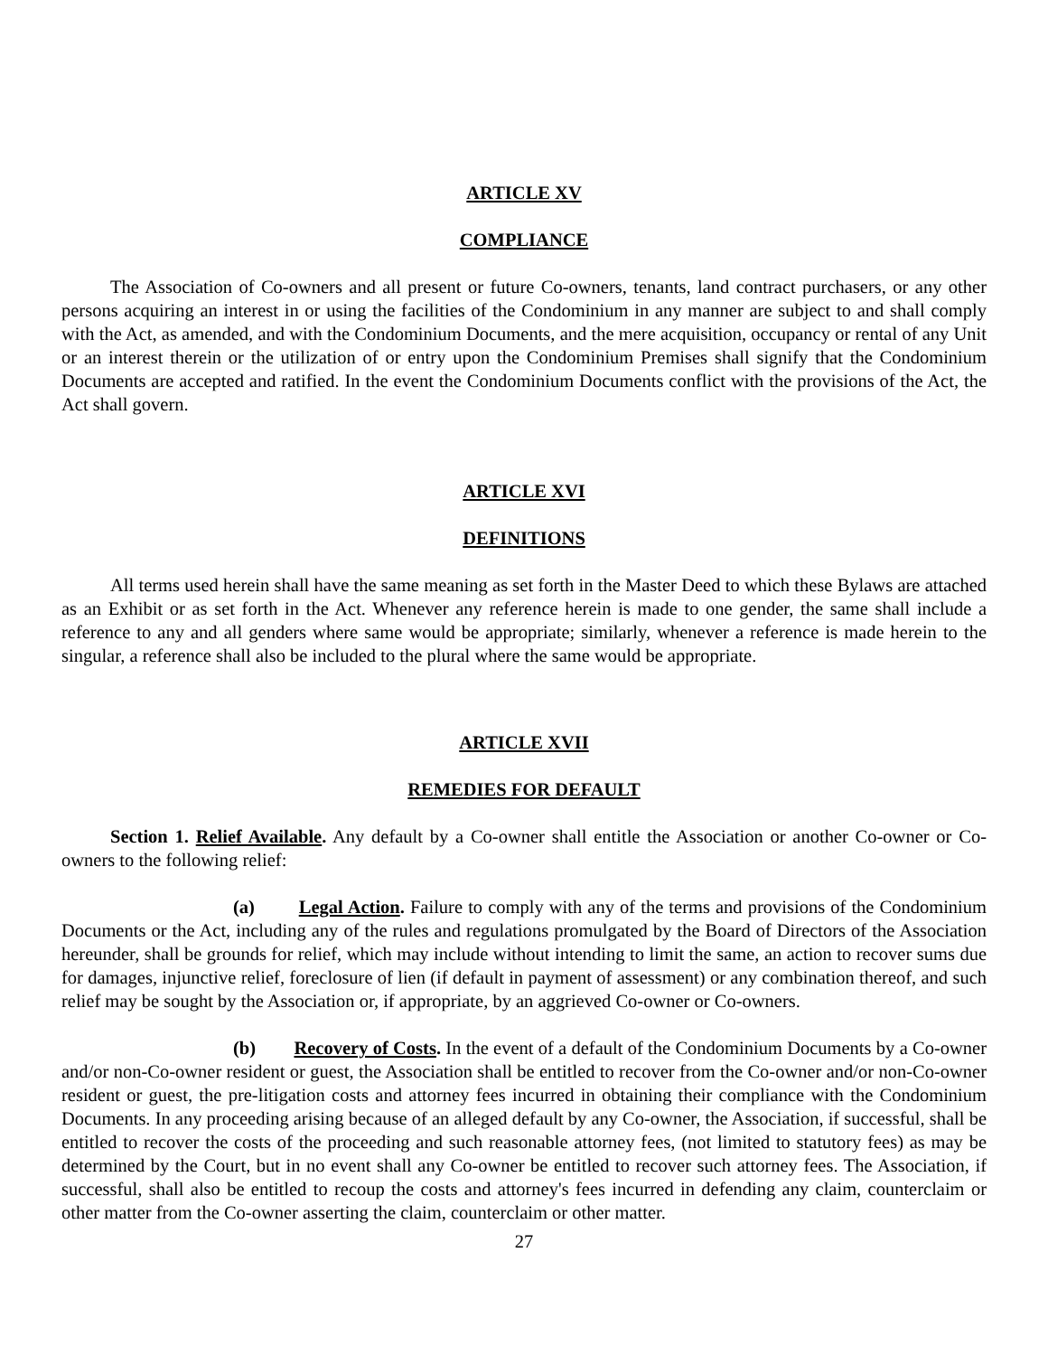ARTICLE XV
COMPLIANCE
The Association of Co-owners and all present or future Co-owners, tenants, land contract purchasers, or any other persons acquiring an interest in or using the facilities of the Condominium in any manner are subject to and shall comply with the Act, as amended, and with the Condominium Documents, and the mere acquisition, occupancy or rental of any Unit or an interest therein or the utilization of or entry upon the Condominium Premises shall signify that the Condominium Documents are accepted and ratified. In the event the Condominium Documents conflict with the provisions of the Act, the Act shall govern.
ARTICLE XVI
DEFINITIONS
All terms used herein shall have the same meaning as set forth in the Master Deed to which these Bylaws are attached as an Exhibit or as set forth in the Act. Whenever any reference herein is made to one gender, the same shall include a reference to any and all genders where same would be appropriate; similarly, whenever a reference is made herein to the singular, a reference shall also be included to the plural where the same would be appropriate.
ARTICLE XVII
REMEDIES FOR DEFAULT
Section 1. Relief Available. Any default by a Co-owner shall entitle the Association or another Co-owner or Co-owners to the following relief:
(a) Legal Action. Failure to comply with any of the terms and provisions of the Condominium Documents or the Act, including any of the rules and regulations promulgated by the Board of Directors of the Association hereunder, shall be grounds for relief, which may include without intending to limit the same, an action to recover sums due for damages, injunctive relief, foreclosure of lien (if default in payment of assessment) or any combination thereof, and such relief may be sought by the Association or, if appropriate, by an aggrieved Co-owner or Co-owners.
(b) Recovery of Costs. In the event of a default of the Condominium Documents by a Co-owner and/or non-Co-owner resident or guest, the Association shall be entitled to recover from the Co-owner and/or non-Co-owner resident or guest, the pre-litigation costs and attorney fees incurred in obtaining their compliance with the Condominium Documents. In any proceeding arising because of an alleged default by any Co-owner, the Association, if successful, shall be entitled to recover the costs of the proceeding and such reasonable attorney fees, (not limited to statutory fees) as may be determined by the Court, but in no event shall any Co-owner be entitled to recover such attorney fees. The Association, if successful, shall also be entitled to recoup the costs and attorney's fees incurred in defending any claim, counterclaim or other matter from the Co-owner asserting the claim, counterclaim or other matter.
27